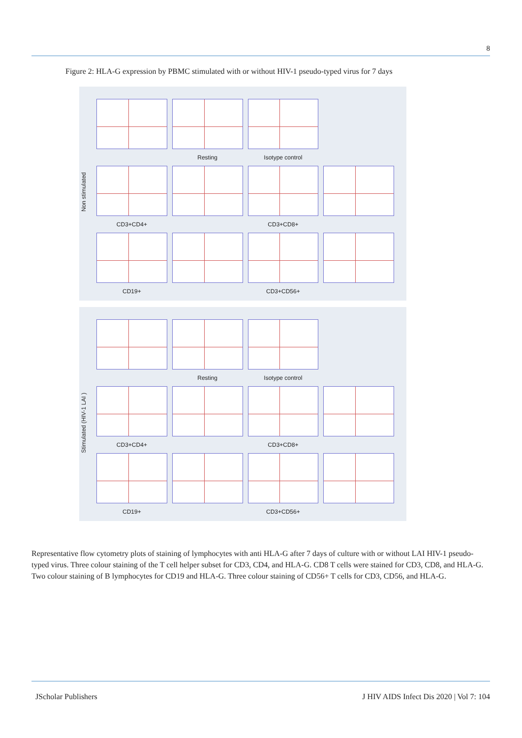8
Figure 2: HLA-G expression by PBMC stimulated with or without HIV-1 pseudo-typed virus for 7 days
Non stimulated
Resting
Isotype control
CD3+CD4+
CD3+CD8+
CD19+
CD3+CD56+
Stimulated (HIV-1 LAI )
Resting
Isotype control
CD3+CD4+
CD3+CD8+
CD19+
CD3+CD56+
Representative flow cytometry plots of staining of lymphocytes with anti HLA-G after 7 days of culture with or without LAI HIV-1 pseudo-typed virus. Three colour staining of the T cell helper subset for CD3, CD4, and HLA-G. CD8 T cells were stained for CD3, CD8, and HLA-G. Two colour staining of B lymphocytes for CD19 and HLA-G. Three colour staining of CD56+ T cells for CD3, CD56, and HLA-G.
JScholar Publishers J HIV AIDS Infect Dis 2020 | Vol 7: 104